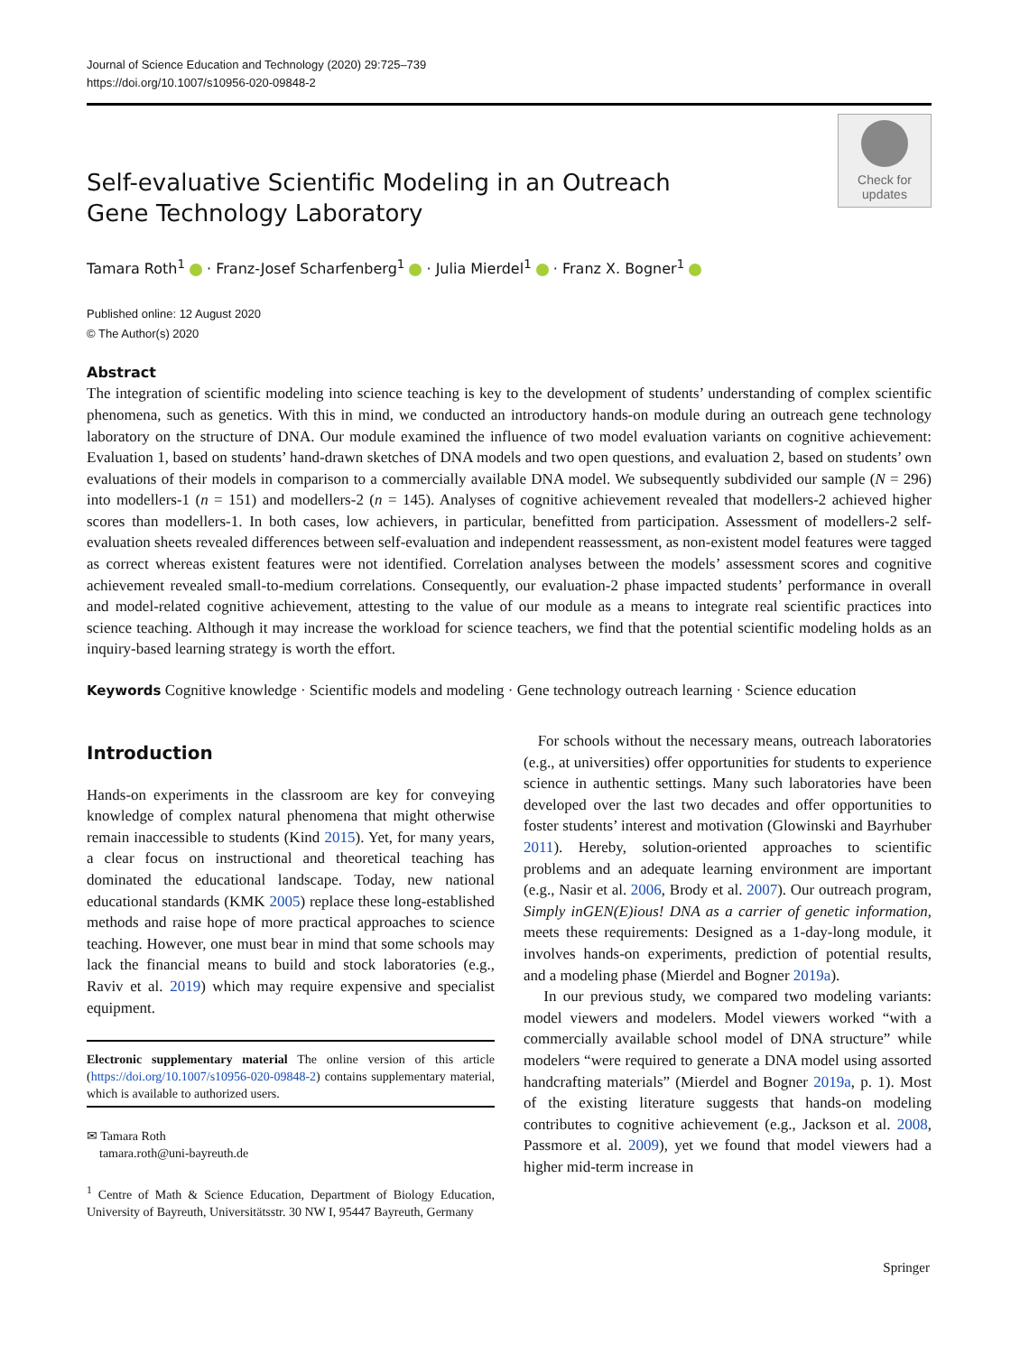Journal of Science Education and Technology (2020) 29:725–739
https://doi.org/10.1007/s10956-020-09848-2
Check for
updates
Self-evaluative Scientific Modeling in an Outreach Gene Technology Laboratory
Tamara Roth<sup>1</sup> · Franz-Josef Scharfenberg<sup>1</sup> · Julia Mierdel<sup>1</sup> · Franz X. Bogner<sup>1</sup>
Published online: 12 August 2020
© The Author(s) 2020
Abstract
The integration of scientific modeling into science teaching is key to the development of students’ understanding of complex scientific phenomena, such as genetics. With this in mind, we conducted an introductory hands-on module during an outreach gene technology laboratory on the structure of DNA. Our module examined the influence of two model evaluation variants on cognitive achievement: Evaluation 1, based on students’ hand-drawn sketches of DNA models and two open questions, and evaluation 2, based on students’ own evaluations of their models in comparison to a commercially available DNA model. We subsequently subdivided our sample (N = 296) into modellers-1 (n = 151) and modellers-2 (n = 145). Analyses of cognitive achievement revealed that modellers-2 achieved higher scores than modellers-1. In both cases, low achievers, in particular, benefitted from participation. Assessment of modellers-2 self-evaluation sheets revealed differences between self-evaluation and independent reassessment, as non-existent model features were tagged as correct whereas existent features were not identified. Correlation analyses between the models’ assessment scores and cognitive achievement revealed small-to-medium correlations. Consequently, our evaluation-2 phase impacted students’ performance in overall and model-related cognitive achievement, attesting to the value of our module as a means to integrate real scientific practices into science teaching. Although it may increase the workload for science teachers, we find that the potential scientific modeling holds as an inquiry-based learning strategy is worth the effort.
Keywords Cognitive knowledge · Scientific models and modeling · Gene technology outreach learning · Science education
Introduction
Hands-on experiments in the classroom are key for conveying knowledge of complex natural phenomena that might otherwise remain inaccessible to students (Kind 2015). Yet, for many years, a clear focus on instructional and theoretical teaching has dominated the educational landscape. Today, new national educational standards (KMK 2005) replace these long-established methods and raise hope of more practical approaches to science teaching. However, one must bear in mind that some schools may lack the financial means to build and stock laboratories (e.g., Raviv et al. 2019) which may require expensive and specialist equipment.
Electronic supplementary material The online version of this article (https://doi.org/10.1007/s10956-020-09848-2) contains supplementary material, which is available to authorized users.
✉ Tamara Roth
tamara.roth@uni-bayreuth.de
<sup>1</sup> Centre of Math & Science Education, Department of Biology Education, University of Bayreuth, Universitätsstr. 30 NW I, 95447 Bayreuth, Germany
For schools without the necessary means, outreach laboratories (e.g., at universities) offer opportunities for students to experience science in authentic settings. Many such laboratories have been developed over the last two decades and offer opportunities to foster students’ interest and motivation (Glowinski and Bayrhuber 2011). Hereby, solution-oriented approaches to scientific problems and an adequate learning environment are important (e.g., Nasir et al. 2006, Brody et al. 2007). Our outreach program, Simply inGEN(E)ious! DNA as a carrier of genetic information, meets these requirements: Designed as a 1-day-long module, it involves hands-on experiments, prediction of potential results, and a modeling phase (Mierdel and Bogner 2019a).
In our previous study, we compared two modeling variants: model viewers and modelers. Model viewers worked “with a commercially available school model of DNA structure” while modelers “were required to generate a DNA model using assorted handcrafting materials” (Mierdel and Bogner 2019a, p. 1). Most of the existing literature suggests that hands-on modeling contributes to cognitive achievement (e.g., Jackson et al. 2008, Passmore et al. 2009), yet we found that model viewers had a higher mid-term increase in
Springer